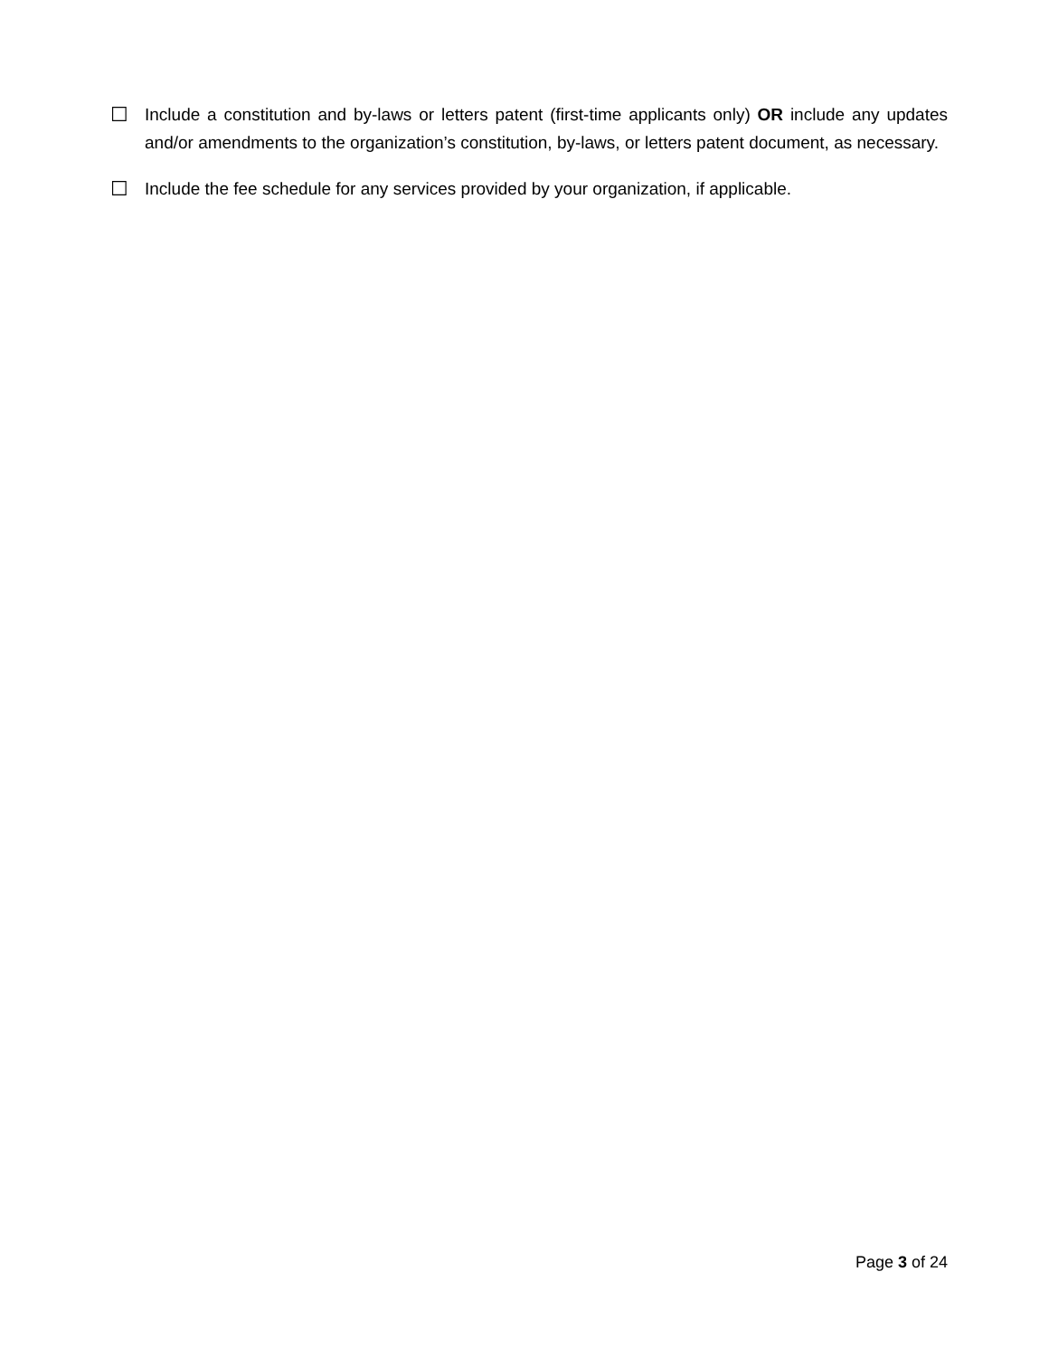☐
Include a constitution and by-laws or letters patent (first-time applicants only) OR include any updates and/or amendments to the organization’s constitution, by-laws, or letters patent document, as necessary.
☐
Include the fee schedule for any services provided by your organization, if applicable.
Page 3 of 24